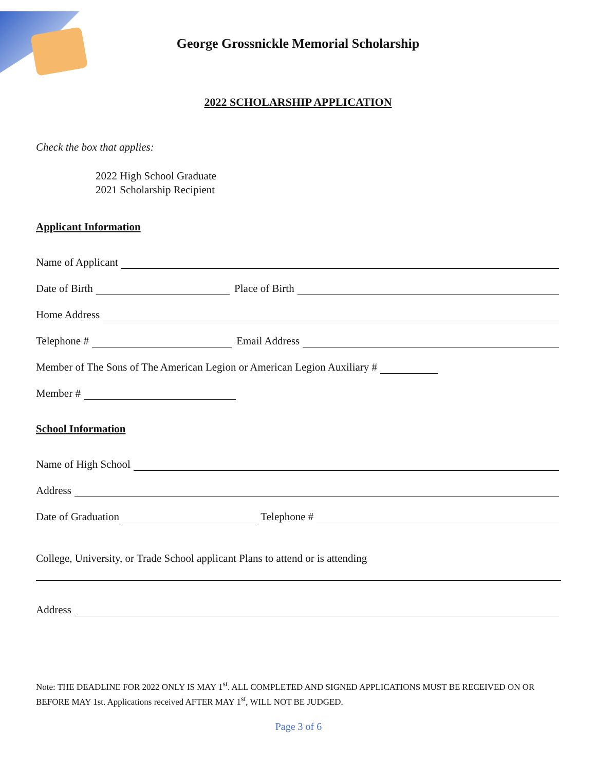George Grossnickle Memorial Scholarship
2022 SCHOLARSHIP APPLICATION
Check the box that applies:
2022 High School Graduate
2021 Scholarship Recipient
Applicant Information
Name of Applicant
Date of Birth Place of Birth
Home Address
Telephone # Email Address
Member of The Sons of The American Legion or American Legion Auxiliary #
Member #
School Information
Name of High School
Address
Date of Graduation Telephone #
College, University, or Trade School applicant Plans to attend or is attending
Address
Note: THE DEADLINE FOR 2022 ONLY IS MAY 1<sup>st</sup>. ALL COMPLETED AND SIGNED APPLICATIONS MUST BE RECEIVED ON OR BEFORE MAY 1st. Applications received AFTER MAY 1<sup>st</sup>, WILL NOT BE JUDGED.
Page 3 of 6